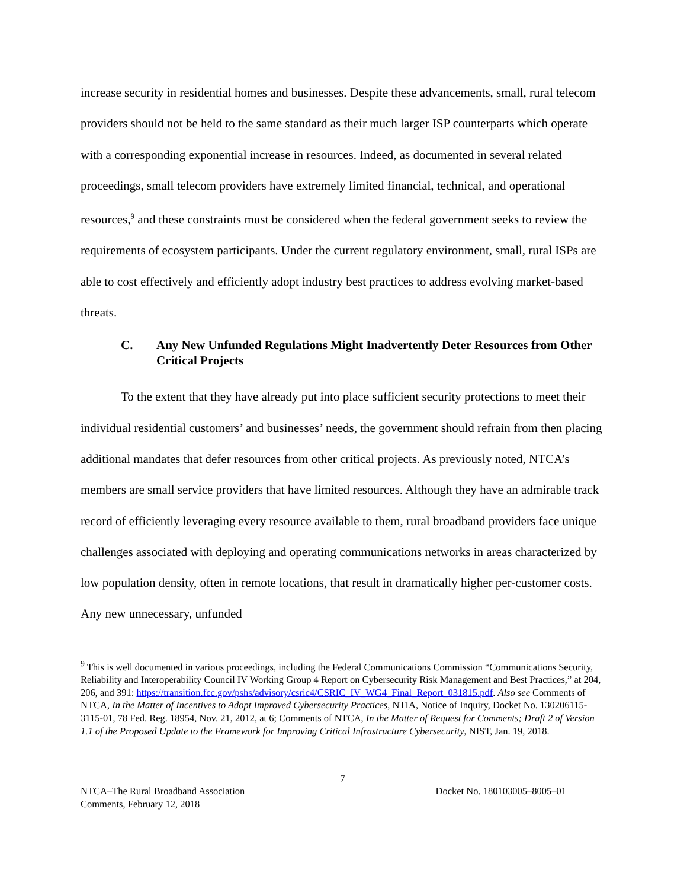increase security in residential homes and businesses. Despite these advancements, small, rural telecom providers should not be held to the same standard as their much larger ISP counterparts which operate with a corresponding exponential increase in resources. Indeed, as documented in several related proceedings, small telecom providers have extremely limited financial, technical, and operational resources,<sup>9</sup> and these constraints must be considered when the federal government seeks to review the requirements of ecosystem participants. Under the current regulatory environment, small, rural ISPs are able to cost effectively and efficiently adopt industry best practices to address evolving market-based threats.
C. Any New Unfunded Regulations Might Inadvertently Deter Resources from Other Critical Projects
To the extent that they have already put into place sufficient security protections to meet their individual residential customers’ and businesses’ needs, the government should refrain from then placing additional mandates that defer resources from other critical projects. As previously noted, NTCA’s members are small service providers that have limited resources. Although they have an admirable track record of efficiently leveraging every resource available to them, rural broadband providers face unique challenges associated with deploying and operating communications networks in areas characterized by low population density, often in remote locations, that result in dramatically higher per-customer costs. Any new unnecessary, unfunded
<sup>9</sup> This is well documented in various proceedings, including the Federal Communications Commission “Communications Security, Reliability and Interoperability Council IV Working Group 4 Report on Cybersecurity Risk Management and Best Practices,” at 204, 206, and 391: https://transition.fcc.gov/pshs/advisory/csric4/CSRIC_IV_WG4_Final_Report_031815.pdf. Also see Comments of NTCA, In the Matter of Incentives to Adopt Improved Cybersecurity Practices, NTIA, Notice of Inquiry, Docket No. 130206115-3115-01, 78 Fed. Reg. 18954, Nov. 21, 2012, at 6; Comments of NTCA, In the Matter of Request for Comments; Draft 2 of Version 1.1 of the Proposed Update to the Framework for Improving Critical Infrastructure Cybersecurity, NIST, Jan. 19, 2018.
7
NTCA–The Rural Broadband Association
Comments, February 12, 2018
Docket No. 180103005–8005–01